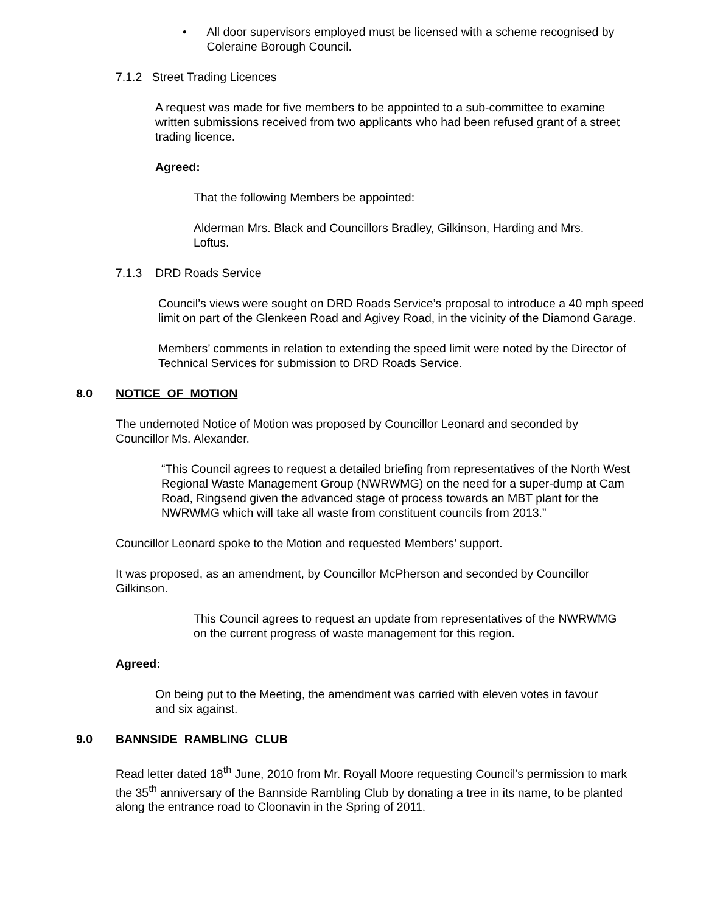• All door supervisors employed must be licensed with a scheme recognised by Coleraine Borough Council.
7.1.2 Street Trading Licences
A request was made for five members to be appointed to a sub-committee to examine written submissions received from two applicants who had been refused grant of a street trading licence.
Agreed:
That the following Members be appointed:
Alderman Mrs. Black and Councillors Bradley, Gilkinson, Harding and Mrs. Loftus.
7.1.3 DRD Roads Service
Council’s views were sought on DRD Roads Service’s proposal to introduce a 40 mph speed limit on part of the Glenkeen Road and Agivey Road, in the vicinity of the Diamond Garage.
Members’ comments in relation to extending the speed limit were noted by the Director of Technical Services for submission to DRD Roads Service.
8.0 NOTICE OF MOTION
The undernoted Notice of Motion was proposed by Councillor Leonard and seconded by Councillor Ms. Alexander.
“This Council agrees to request a detailed briefing from representatives of the North West Regional Waste Management Group (NWRWMG) on the need for a super-dump at Cam Road, Ringsend given the advanced stage of process towards an MBT plant for the NWRWMG which will take all waste from constituent councils from 2013.”
Councillor Leonard spoke to the Motion and requested Members’ support.
It was proposed, as an amendment, by Councillor McPherson and seconded by Councillor Gilkinson.
This Council agrees to request an update from representatives of the NWRWMG on the current progress of waste management for this region.
Agreed:
On being put to the Meeting, the amendment was carried with eleven votes in favour and six against.
9.0 BANNSIDE RAMBLING CLUB
Read letter dated 18<sup>th</sup> June, 2010 from Mr. Royall Moore requesting Council’s permission to mark the 35<sup>th</sup> anniversary of the Bannside Rambling Club by donating a tree in its name, to be planted along the entrance road to Cloonavin in the Spring of 2011.